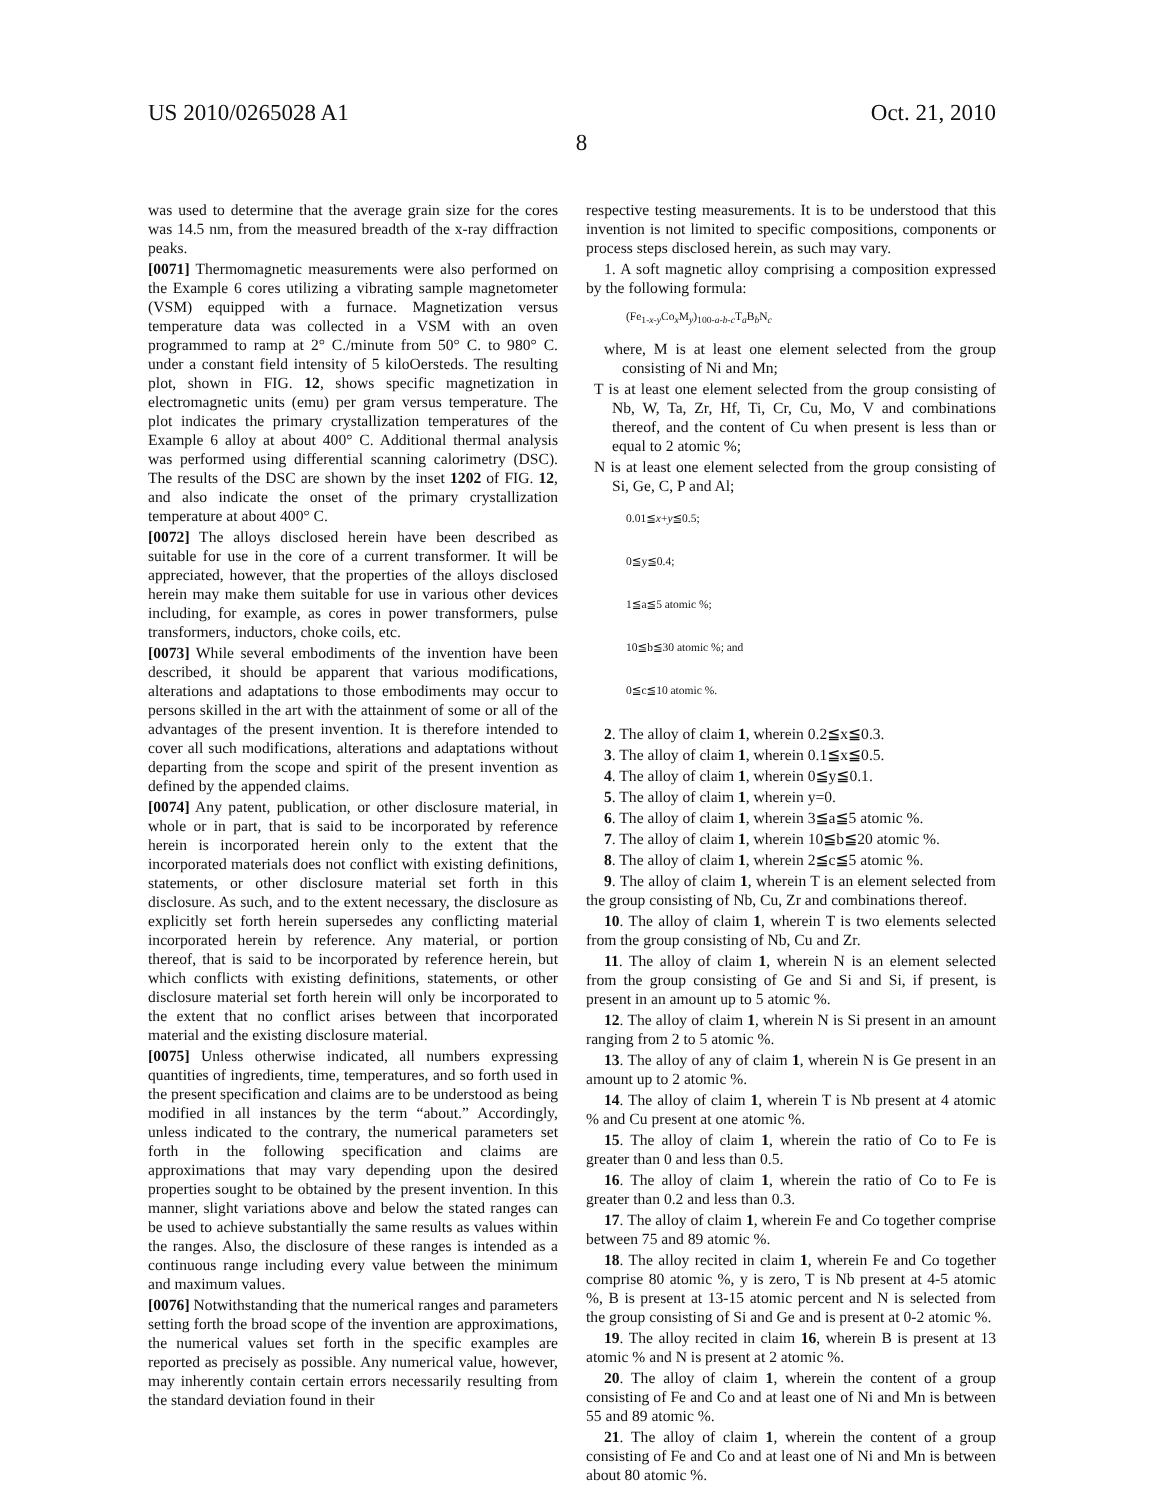US 2010/0265028 A1 Oct. 21, 2010
8
was used to determine that the average grain size for the cores was 14.5 nm, from the measured breadth of the x-ray diffraction peaks.
[0071] Thermomagnetic measurements were also performed on the Example 6 cores utilizing a vibrating sample magnetometer (VSM) equipped with a furnace. Magnetization versus temperature data was collected in a VSM with an oven programmed to ramp at 2° C./minute from 50° C. to 980° C. under a constant field intensity of 5 kiloOersteds. The resulting plot, shown in FIG. 12, shows specific magnetization in electromagnetic units (emu) per gram versus temperature. The plot indicates the primary crystallization temperatures of the Example 6 alloy at about 400° C. Additional thermal analysis was performed using differential scanning calorimetry (DSC). The results of the DSC are shown by the inset 1202 of FIG. 12, and also indicate the onset of the primary crystallization temperature at about 400° C.
[0072] The alloys disclosed herein have been described as suitable for use in the core of a current transformer. It will be appreciated, however, that the properties of the alloys disclosed herein may make them suitable for use in various other devices including, for example, as cores in power transformers, pulse transformers, inductors, choke coils, etc.
[0073] While several embodiments of the invention have been described, it should be apparent that various modifications, alterations and adaptations to those embodiments may occur to persons skilled in the art with the attainment of some or all of the advantages of the present invention. It is therefore intended to cover all such modifications, alterations and adaptations without departing from the scope and spirit of the present invention as defined by the appended claims.
[0074] Any patent, publication, or other disclosure material, in whole or in part, that is said to be incorporated by reference herein is incorporated herein only to the extent that the incorporated materials does not conflict with existing definitions, statements, or other disclosure material set forth in this disclosure. As such, and to the extent necessary, the disclosure as explicitly set forth herein supersedes any conflicting material incorporated herein by reference. Any material, or portion thereof, that is said to be incorporated by reference herein, but which conflicts with existing definitions, statements, or other disclosure material set forth herein will only be incorporated to the extent that no conflict arises between that incorporated material and the existing disclosure material.
[0075] Unless otherwise indicated, all numbers expressing quantities of ingredients, time, temperatures, and so forth used in the present specification and claims are to be understood as being modified in all instances by the term “about.” Accordingly, unless indicated to the contrary, the numerical parameters set forth in the following specification and claims are approximations that may vary depending upon the desired properties sought to be obtained by the present invention. In this manner, slight variations above and below the stated ranges can be used to achieve substantially the same results as values within the ranges. Also, the disclosure of these ranges is intended as a continuous range including every value between the minimum and maximum values.
[0076] Notwithstanding that the numerical ranges and parameters setting forth the broad scope of the invention are approximations, the numerical values set forth in the specific examples are reported as precisely as possible. Any numerical value, however, may inherently contain certain errors necessarily resulting from the standard deviation found in their
respective testing measurements. It is to be understood that this invention is not limited to specific compositions, components or process steps disclosed herein, as such may vary.
1. A soft magnetic alloy comprising a composition expressed by the following formula:
(Fe<sub>1-x-y</sub>Co<sub>x</sub>M<sub>y</sub>)<sub>100-a-b-c</sub>T<sub>a</sub>B<sub>b</sub>N<sub>c</sub>
where, M is at least one element selected from the group consisting of Ni and Mn;
T is at least one element selected from the group consisting of Nb, W, Ta, Zr, Hf, Ti, Cr, Cu, Mo, V and combinations thereof, and the content of Cu when present is less than or equal to 2 atomic %;
N is at least one element selected from the group consisting of Si, Ge, C, P and Al;
0.01≦x+y≦0.5;
0≦y≦0.4;
1≦a≦5 atomic %;
10≦b≦30 atomic %; and
0≦c≦10 atomic %.
2. The alloy of claim 1, wherein 0.2≦x≦0.3.
3. The alloy of claim 1, wherein 0.1≦x≦0.5.
4. The alloy of claim 1, wherein 0≦y≦0.1.
5. The alloy of claim 1, wherein y=0.
6. The alloy of claim 1, wherein 3≦a≦5 atomic %.
7. The alloy of claim 1, wherein 10≦b≦20 atomic %.
8. The alloy of claim 1, wherein 2≦c≦5 atomic %.
9. The alloy of claim 1, wherein T is an element selected from the group consisting of Nb, Cu, Zr and combinations thereof.
10. The alloy of claim 1, wherein T is two elements selected from the group consisting of Nb, Cu and Zr.
11. The alloy of claim 1, wherein N is an element selected from the group consisting of Ge and Si and Si, if present, is present in an amount up to 5 atomic %.
12. The alloy of claim 1, wherein N is Si present in an amount ranging from 2 to 5 atomic %.
13. The alloy of any of claim 1, wherein N is Ge present in an amount up to 2 atomic %.
14. The alloy of claim 1, wherein T is Nb present at 4 atomic % and Cu present at one atomic %.
15. The alloy of claim 1, wherein the ratio of Co to Fe is greater than 0 and less than 0.5.
16. The alloy of claim 1, wherein the ratio of Co to Fe is greater than 0.2 and less than 0.3.
17. The alloy of claim 1, wherein Fe and Co together comprise between 75 and 89 atomic %.
18. The alloy recited in claim 1, wherein Fe and Co together comprise 80 atomic %, y is zero, T is Nb present at 4-5 atomic %, B is present at 13-15 atomic percent and N is selected from the group consisting of Si and Ge and is present at 0-2 atomic %.
19. The alloy recited in claim 16, wherein B is present at 13 atomic % and N is present at 2 atomic %.
20. The alloy of claim 1, wherein the content of a group consisting of Fe and Co and at least one of Ni and Mn is between 55 and 89 atomic %.
21. The alloy of claim 1, wherein the content of a group consisting of Fe and Co and at least one of Ni and Mn is between about 80 atomic %.